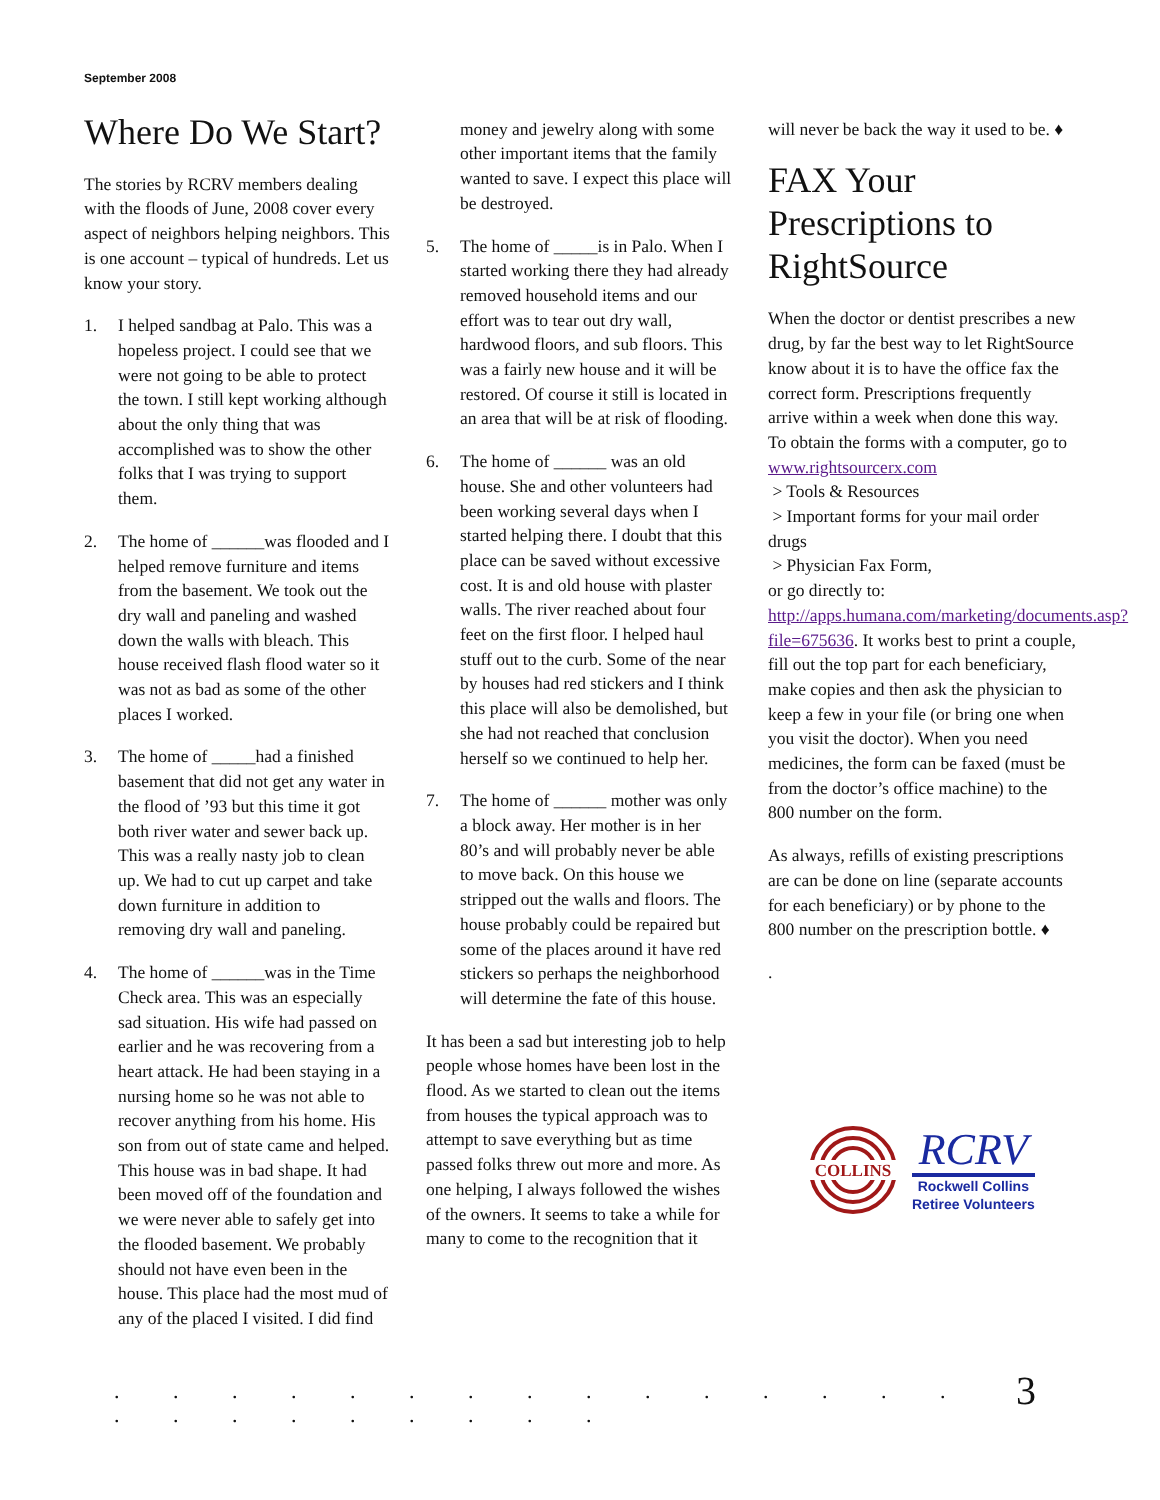September 2008
Where Do We Start?
The stories by RCRV members dealing with the floods of June, 2008 cover every aspect of neighbors helping neighbors. This is one account – typical of hundreds. Let us know your story.
1. I helped sandbag at Palo. This was a hopeless project. I could see that we were not going to be able to protect the town. I still kept working although about the only thing that was accomplished was to show the other folks that I was trying to support them.
2. The home of ______was flooded and I helped remove furniture and items from the basement. We took out the dry wall and paneling and washed down the walls with bleach. This house received flash flood water so it was not as bad as some of the other places I worked.
3. The home of _____had a finished basement that did not get any water in the flood of ’93 but this time it got both river water and sewer back up. This was a really nasty job to clean up. We had to cut up carpet and take down furniture in addition to removing dry wall and paneling.
4. The home of ______was in the Time Check area. This was an especially sad situation. His wife had passed on earlier and he was recovering from a heart attack. He had been staying in a nursing home so he was not able to recover anything from his home. His son from out of state came and helped. This house was in bad shape. It had been moved off of the foundation and we were never able to safely get into the flooded basement. We probably should not have even been in the house. This place had the most mud of any of the placed I visited. I did find
money and jewelry along with some other important items that the family wanted to save. I expect this place will be destroyed.
5. The home of _____is in Palo. When I started working there they had already removed household items and our effort was to tear out dry wall, hardwood floors, and sub floors. This was a fairly new house and it will be restored. Of course it still is located in an area that will be at risk of flooding.
6. The home of ______ was an old house. She and other volunteers had been working several days when I started helping there. I doubt that this place can be saved without excessive cost. It is and old house with plaster walls. The river reached about four feet on the first floor. I helped haul stuff out to the curb. Some of the near by houses had red stickers and I think this place will also be demolished, but she had not reached that conclusion herself so we continued to help her.
7. The home of ______ mother was only a block away. Her mother is in her 80’s and will probably never be able to move back. On this house we stripped out the walls and floors. The house probably could be repaired but some of the places around it have red stickers so perhaps the neighborhood will determine the fate of this house.
It has been a sad but interesting job to help people whose homes have been lost in the flood. As we started to clean out the items from houses the typical approach was to attempt to save everything but as time passed folks threw out more and more. As one helping, I always followed the wishes of the owners. It seems to take a while for many to come to the recognition that it
will never be back the way it used to be. ♦
FAX Your Prescriptions to RightSource
When the doctor or dentist prescribes a new drug, by far the best way to let RightSource know about it is to have the office fax the correct form. Prescriptions frequently arrive within a week when done this way. To obtain the forms with a computer, go to www.rightsourcerx.com
> Tools & Resources
> Important forms for your mail order drugs
> Physician Fax Form,
or go directly to: http://apps.humana.com/marketing/documents.asp?file=675636. It works best to print a couple, fill out the top part for each beneficiary, make copies and then ask the physician to keep a few in your file (or bring one when you visit the doctor). When you need medicines, the form can be faxed (must be from the doctor’s office machine) to the 800 number on the form.
As always, refills of existing prescriptions are can be done on line (separate accounts for each beneficiary) or by phone to the 800 number on the prescription bottle. ♦
.
COLLINS
RCRV
Rockwell Collins
Retiree Volunteers
. . . . . . . . . . . . . . . . . . . . . . . . 3